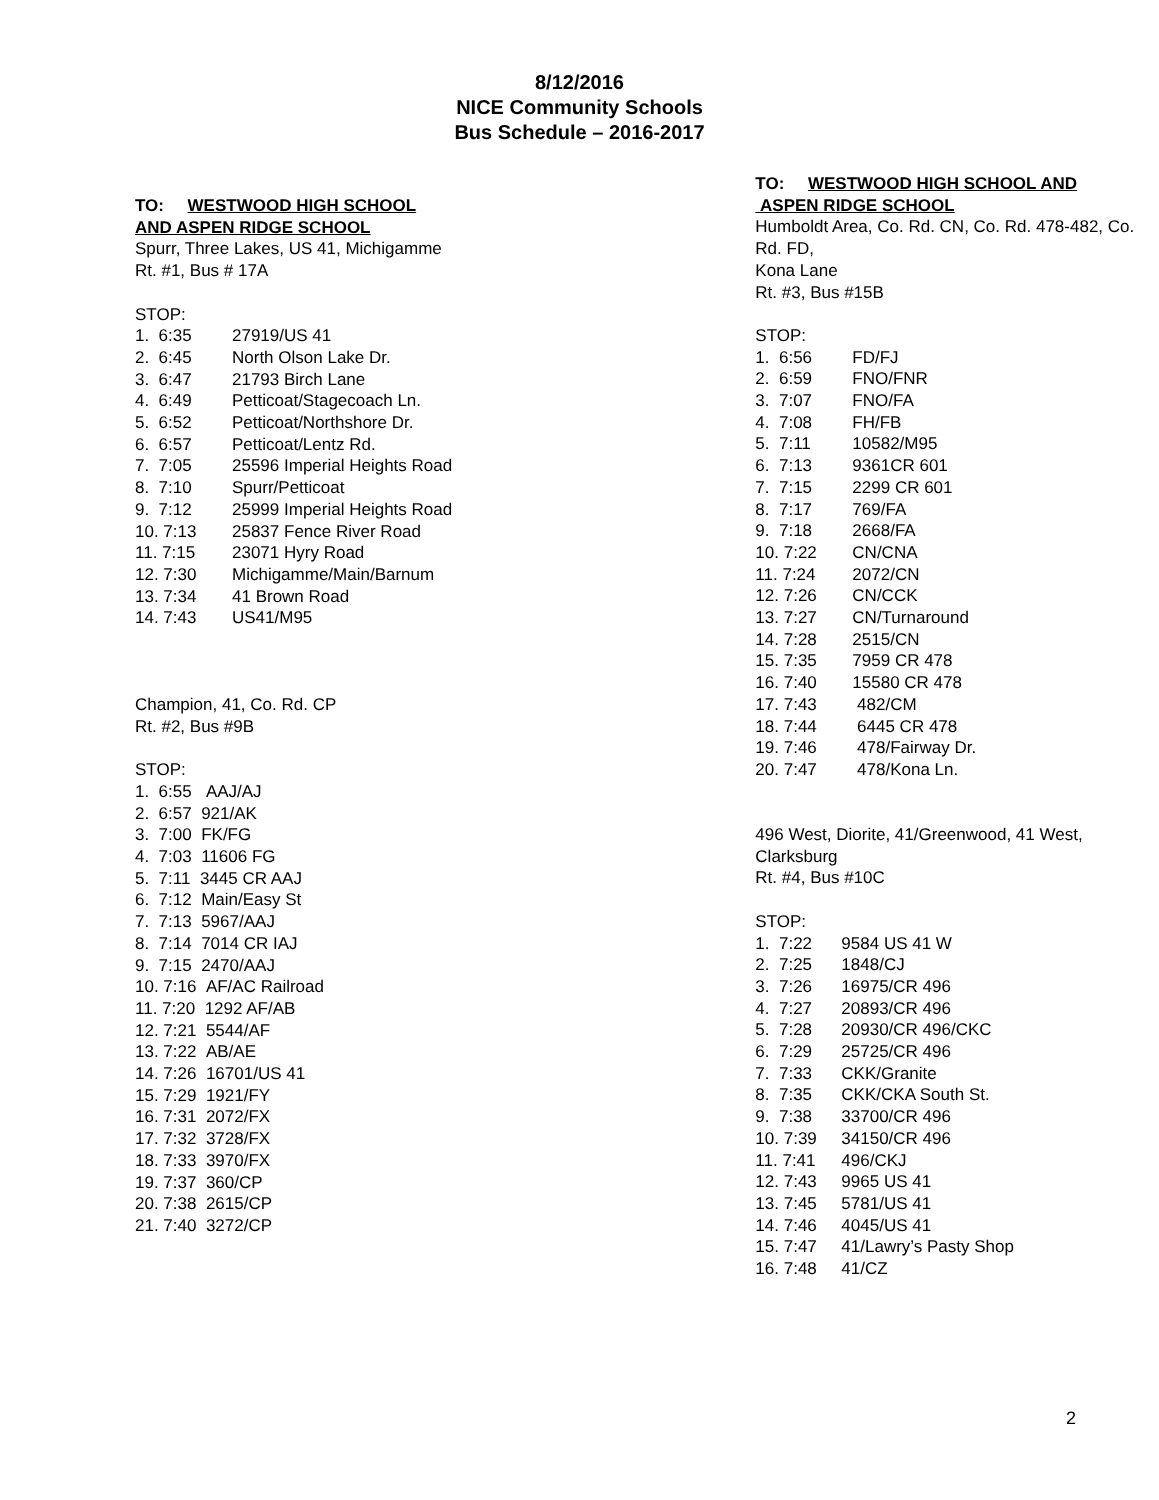8/12/2016
NICE Community Schools
Bus Schedule – 2016-2017
TO: WESTWOOD HIGH SCHOOL
AND ASPEN RIDGE SCHOOL
Spurr, Three Lakes, US 41, Michigamme
Rt. #1, Bus # 17A
STOP:
1. 6:35 27919/US 41
2. 6:45 North Olson Lake Dr.
3. 6:47 21793 Birch Lane
4. 6:49 Petticoat/Stagecoach Ln.
5. 6:52 Petticoat/Northshore Dr.
6. 6:57 Petticoat/Lentz Rd.
7. 7:05 25596 Imperial Heights Road
8. 7:10 Spurr/Petticoat
9. 7:12 25999 Imperial Heights Road
10. 7:13 25837 Fence River Road
11. 7:15 23071 Hyry Road
12. 7:30 Michigamme/Main/Barnum
13. 7:34 41 Brown Road
14. 7:43 US41/M95
Champion, 41, Co. Rd. CP
Rt. #2, Bus #9B
STOP:
1. 6:55 AAJ/AJ
2. 6:57 921/AK
3. 7:00 FK/FG
4. 7:03 11606 FG
5. 7:11 3445 CR AAJ
6. 7:12 Main/Easy St
7. 7:13 5967/AAJ
8. 7:14 7014 CR IAJ
9. 7:15 2470/AAJ
10. 7:16 AF/AC Railroad
11. 7:20 1292 AF/AB
12. 7:21 5544/AF
13. 7:22 AB/AE
14. 7:26 16701/US 41
15. 7:29 1921/FY
16. 7:31 2072/FX
17. 7:32 3728/FX
18. 7:33 3970/FX
19. 7:37 360/CP
20. 7:38 2615/CP
21. 7:40 3272/CP
TO: WESTWOOD HIGH SCHOOL AND
ASPEN RIDGE SCHOOL
Humboldt Area, Co. Rd. CN, Co. Rd. 478-482, Co. Rd. FD,
Kona Lane
Rt. #3, Bus #15B
STOP:
1. 6:56 FD/FJ
2. 6:59 FNO/FNR
3. 7:07 FNO/FA
4. 7:08 FH/FB
5. 7:11 10582/M95
6. 7:13 9361CR 601
7. 7:15 2299 CR 601
8. 7:17 769/FA
9. 7:18 2668/FA
10. 7:22 CN/CNA
11. 7:24 2072/CN
12. 7:26 CN/CCK
13. 7:27 CN/Turnaround
14. 7:28 2515/CN
15. 7:35 7959 CR 478
16. 7:40 15580 CR 478
17. 7:43 482/CM
18. 7:44 6445 CR 478
19. 7:46 478/Fairway Dr.
20. 7:47 478/Kona Ln.
496 West, Diorite, 41/Greenwood, 41 West, Clarksburg
Rt. #4, Bus #10C
STOP:
1. 7:22 9584 US 41 W
2. 7:25 1848/CJ
3. 7:26 16975/CR 496
4. 7:27 20893/CR 496
5. 7:28 20930/CR 496/CKC
6. 7:29 25725/CR 496
7. 7:33 CKK/Granite
8. 7:35 CKK/CKA South St.
9. 7:38 33700/CR 496
10. 7:39 34150/CR 496
11. 7:41 496/CKJ
12. 7:43 9965 US 41
13. 7:45 5781/US 41
14. 7:46 4045/US 41
15. 7:47 41/Lawry’s Pasty Shop
16. 7:48 41/CZ
2